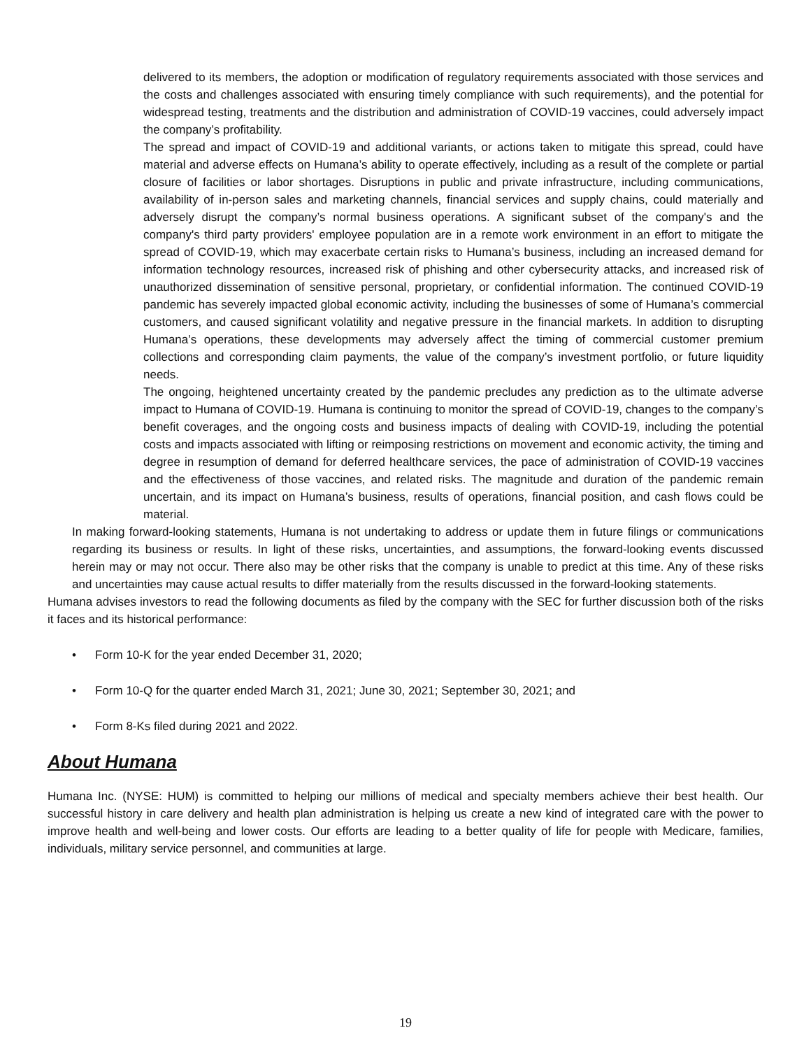delivered to its members, the adoption or modification of regulatory requirements associated with those services and the costs and challenges associated with ensuring timely compliance with such requirements), and the potential for widespread testing, treatments and the distribution and administration of COVID-19 vaccines, could adversely impact the company’s profitability.
The spread and impact of COVID-19 and additional variants, or actions taken to mitigate this spread, could have material and adverse effects on Humana’s ability to operate effectively, including as a result of the complete or partial closure of facilities or labor shortages. Disruptions in public and private infrastructure, including communications, availability of in-person sales and marketing channels, financial services and supply chains, could materially and adversely disrupt the company’s normal business operations. A significant subset of the company's and the company's third party providers' employee population are in a remote work environment in an effort to mitigate the spread of COVID-19, which may exacerbate certain risks to Humana’s business, including an increased demand for information technology resources, increased risk of phishing and other cybersecurity attacks, and increased risk of unauthorized dissemination of sensitive personal, proprietary, or confidential information. The continued COVID-19 pandemic has severely impacted global economic activity, including the businesses of some of Humana’s commercial customers, and caused significant volatility and negative pressure in the financial markets. In addition to disrupting Humana’s operations, these developments may adversely affect the timing of commercial customer premium collections and corresponding claim payments, the value of the company’s investment portfolio, or future liquidity needs.
The ongoing, heightened uncertainty created by the pandemic precludes any prediction as to the ultimate adverse impact to Humana of COVID-19. Humana is continuing to monitor the spread of COVID-19, changes to the company’s benefit coverages, and the ongoing costs and business impacts of dealing with COVID-19, including the potential costs and impacts associated with lifting or reimposing restrictions on movement and economic activity, the timing and degree in resumption of demand for deferred healthcare services, the pace of administration of COVID-19 vaccines and the effectiveness of those vaccines, and related risks. The magnitude and duration of the pandemic remain uncertain, and its impact on Humana’s business, results of operations, financial position, and cash flows could be material.
In making forward-looking statements, Humana is not undertaking to address or update them in future filings or communications regarding its business or results. In light of these risks, uncertainties, and assumptions, the forward-looking events discussed herein may or may not occur. There also may be other risks that the company is unable to predict at this time. Any of these risks and uncertainties may cause actual results to differ materially from the results discussed in the forward-looking statements.
Humana advises investors to read the following documents as filed by the company with the SEC for further discussion both of the risks it faces and its historical performance:
• Form 10-K for the year ended December 31, 2020;
• Form 10-Q for the quarter ended March 31, 2021; June 30, 2021; September 30, 2021; and
• Form 8-Ks filed during 2021 and 2022.
About Humana
Humana Inc. (NYSE: HUM) is committed to helping our millions of medical and specialty members achieve their best health. Our successful history in care delivery and health plan administration is helping us create a new kind of integrated care with the power to improve health and well-being and lower costs. Our efforts are leading to a better quality of life for people with Medicare, families, individuals, military service personnel, and communities at large.
19